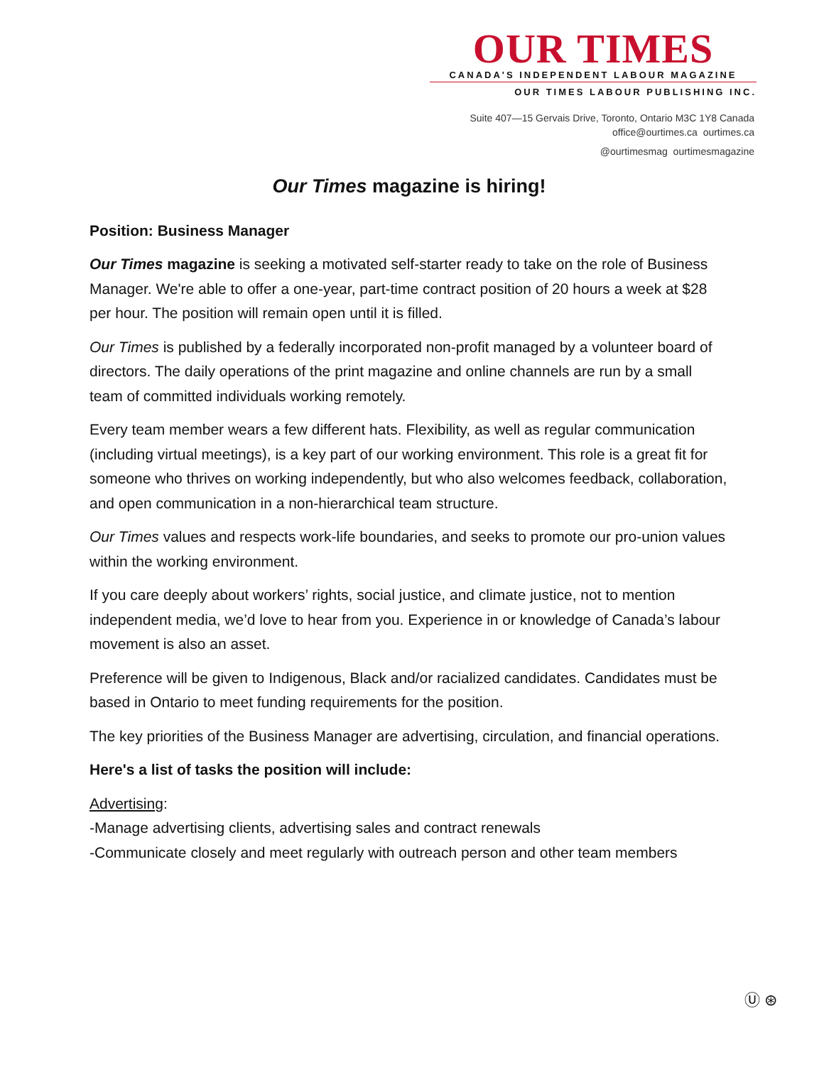OUR TIMES
CANADA'S INDEPENDENT LABOUR MAGAZINE
OUR TIMES LABOUR PUBLISHING INC.
Suite 407—15 Gervais Drive, Toronto, Ontario M3C 1Y8 Canada
office@ourtimes.ca ourtimes.ca
@ourtimesmag ourtimesmagazine
Our Times magazine is hiring!
Position: Business Manager
Our Times magazine is seeking a motivated self-starter ready to take on the role of Business Manager. We're able to offer a one-year, part-time contract position of 20 hours a week at $28 per hour. The position will remain open until it is filled.
Our Times is published by a federally incorporated non-profit managed by a volunteer board of directors. The daily operations of the print magazine and online channels are run by a small team of committed individuals working remotely.
Every team member wears a few different hats. Flexibility, as well as regular communication (including virtual meetings), is a key part of our working environment. This role is a great fit for someone who thrives on working independently, but who also welcomes feedback, collaboration, and open communication in a non-hierarchical team structure.
Our Times values and respects work-life boundaries, and seeks to promote our pro-union values within the working environment.
If you care deeply about workers’ rights, social justice, and climate justice, not to mention independent media, we’d love to hear from you. Experience in or knowledge of Canada’s labour movement is also an asset.
Preference will be given to Indigenous, Black and/or racialized candidates. Candidates must be based in Ontario to meet funding requirements for the position.
The key priorities of the Business Manager are advertising, circulation, and financial operations.
Here's a list of tasks the position will include:
Advertising:
-Manage advertising clients, advertising sales and contract renewals
-Communicate closely and meet regularly with outreach person and other team members
Ⓤ ⊛